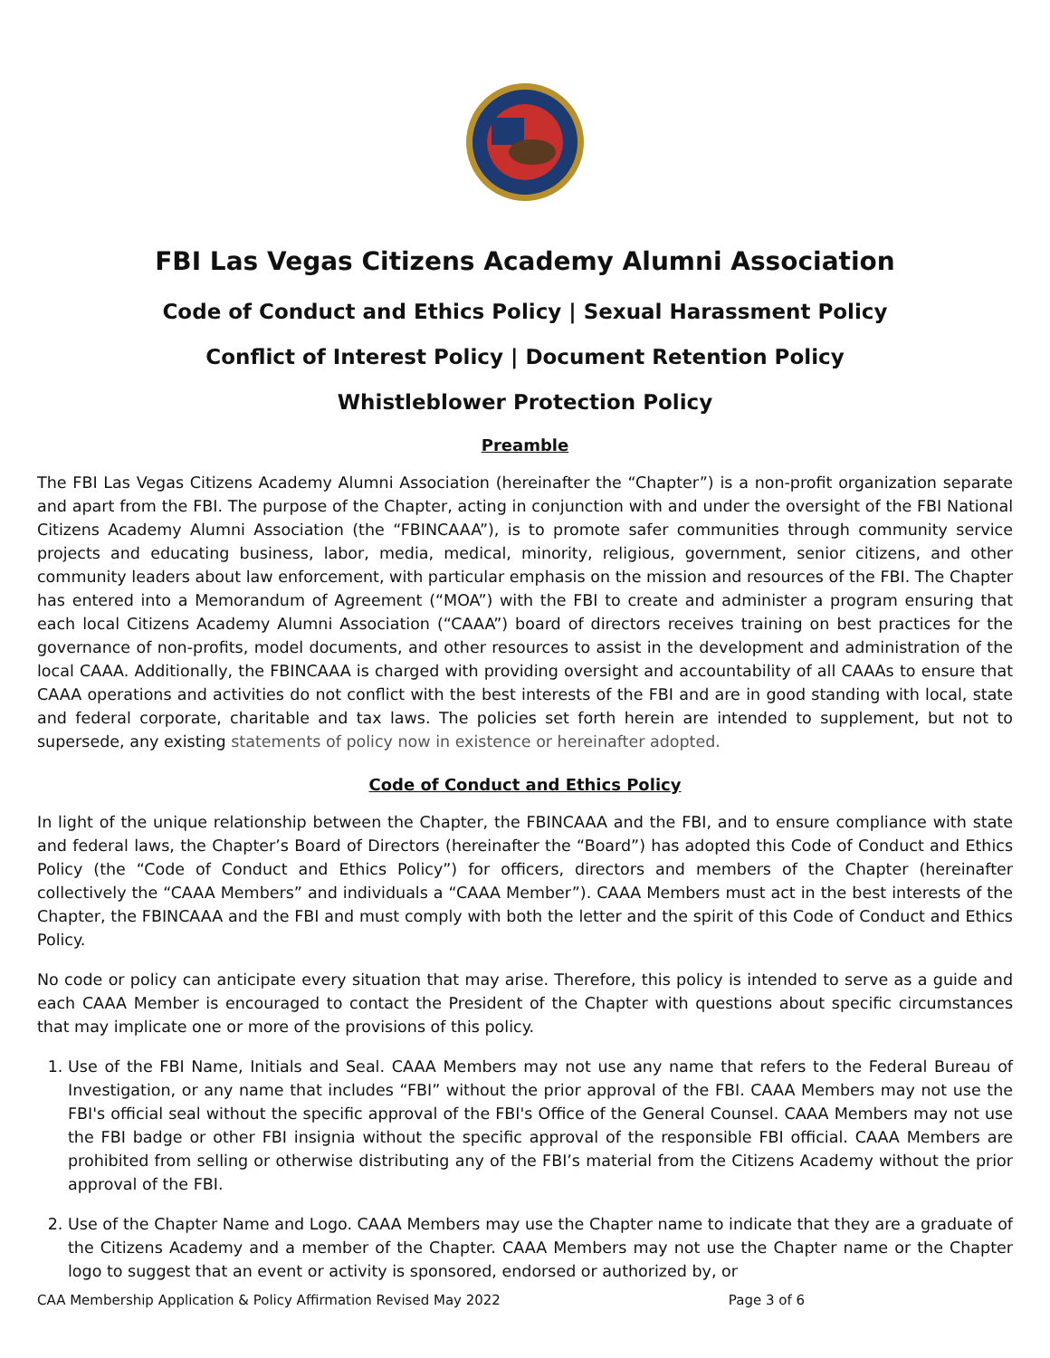FBI Las Vegas Citizens Academy Alumni Association
Code of Conduct and Ethics Policy | Sexual Harassment Policy
Conflict of Interest Policy | Document Retention Policy
Whistleblower Protection Policy
Preamble
The FBI Las Vegas Citizens Academy Alumni Association (hereinafter the “Chapter”) is a non-profit organization separate and apart from the FBI. The purpose of the Chapter, acting in conjunction with and under the oversight of the FBI National Citizens Academy Alumni Association (the “FBINCAAA”), is to promote safer communities through community service projects and educating business, labor, media, medical, minority, religious, government, senior citizens, and other community leaders about law enforcement, with particular emphasis on the mission and resources of the FBI. The Chapter has entered into a Memorandum of Agreement (“MOA”) with the FBI to create and administer a program ensuring that each local Citizens Academy Alumni Association (“CAAA”) board of directors receives training on best practices for the governance of non-profits, model documents, and other resources to assist in the development and administration of the local CAAA. Additionally, the FBINCAAA is charged with providing oversight and accountability of all CAAAs to ensure that CAAA operations and activities do not conflict with the best interests of the FBI and are in good standing with local, state and federal corporate, charitable and tax laws. The policies set forth herein are intended to supplement, but not to supersede, any existing statements of policy now in existence or hereinafter adopted.
Code of Conduct and Ethics Policy
In light of the unique relationship between the Chapter, the FBINCAAA and the FBI, and to ensure compliance with state and federal laws, the Chapter’s Board of Directors (hereinafter the “Board”) has adopted this Code of Conduct and Ethics Policy (the “Code of Conduct and Ethics Policy”) for officers, directors and members of the Chapter (hereinafter collectively the “CAAA Members” and individuals a “CAAA Member”). CAAA Members must act in the best interests of the Chapter, the FBINCAAA and the FBI and must comply with both the letter and the spirit of this Code of Conduct and Ethics Policy.
No code or policy can anticipate every situation that may arise. Therefore, this policy is intended to serve as a guide and each CAAA Member is encouraged to contact the President of the Chapter with questions about specific circumstances that may implicate one or more of the provisions of this policy.
1. Use of the FBI Name, Initials and Seal. CAAA Members may not use any name that refers to the Federal Bureau of Investigation, or any name that includes “FBI” without the prior approval of the FBI. CAAA Members may not use the FBI's official seal without the specific approval of the FBI's Office of the General Counsel. CAAA Members may not use the FBI badge or other FBI insignia without the specific approval of the responsible FBI official. CAAA Members are prohibited from selling or otherwise distributing any of the FBI’s material from the Citizens Academy without the prior approval of the FBI.
2. Use of the Chapter Name and Logo. CAAA Members may use the Chapter name to indicate that they are a graduate of the Citizens Academy and a member of the Chapter. CAAA Members may not use the Chapter name or the Chapter logo to suggest that an event or activity is sponsored, endorsed or authorized by, or
CAA Membership Application & Policy Affirmation Revised May 2022 Page 3 of 6